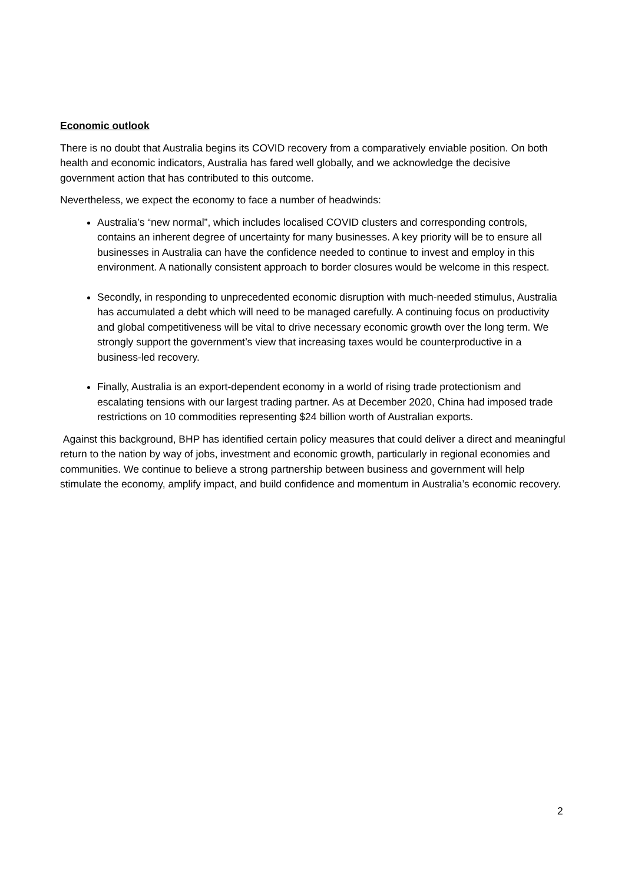Economic outlook
There is no doubt that Australia begins its COVID recovery from a comparatively enviable position. On both health and economic indicators, Australia has fared well globally, and we acknowledge the decisive government action that has contributed to this outcome.
Nevertheless, we expect the economy to face a number of headwinds:
Australia’s “new normal”, which includes localised COVID clusters and corresponding controls, contains an inherent degree of uncertainty for many businesses. A key priority will be to ensure all businesses in Australia can have the confidence needed to continue to invest and employ in this environment. A nationally consistent approach to border closures would be welcome in this respect.
Secondly, in responding to unprecedented economic disruption with much-needed stimulus, Australia has accumulated a debt which will need to be managed carefully. A continuing focus on productivity and global competitiveness will be vital to drive necessary economic growth over the long term. We strongly support the government’s view that increasing taxes would be counterproductive in a business-led recovery.
Finally, Australia is an export-dependent economy in a world of rising trade protectionism and escalating tensions with our largest trading partner. As at December 2020, China had imposed trade restrictions on 10 commodities representing $24 billion worth of Australian exports.
Against this background, BHP has identified certain policy measures that could deliver a direct and meaningful return to the nation by way of jobs, investment and economic growth, particularly in regional economies and communities. We continue to believe a strong partnership between business and government will help stimulate the economy, amplify impact, and build confidence and momentum in Australia’s economic recovery.
2